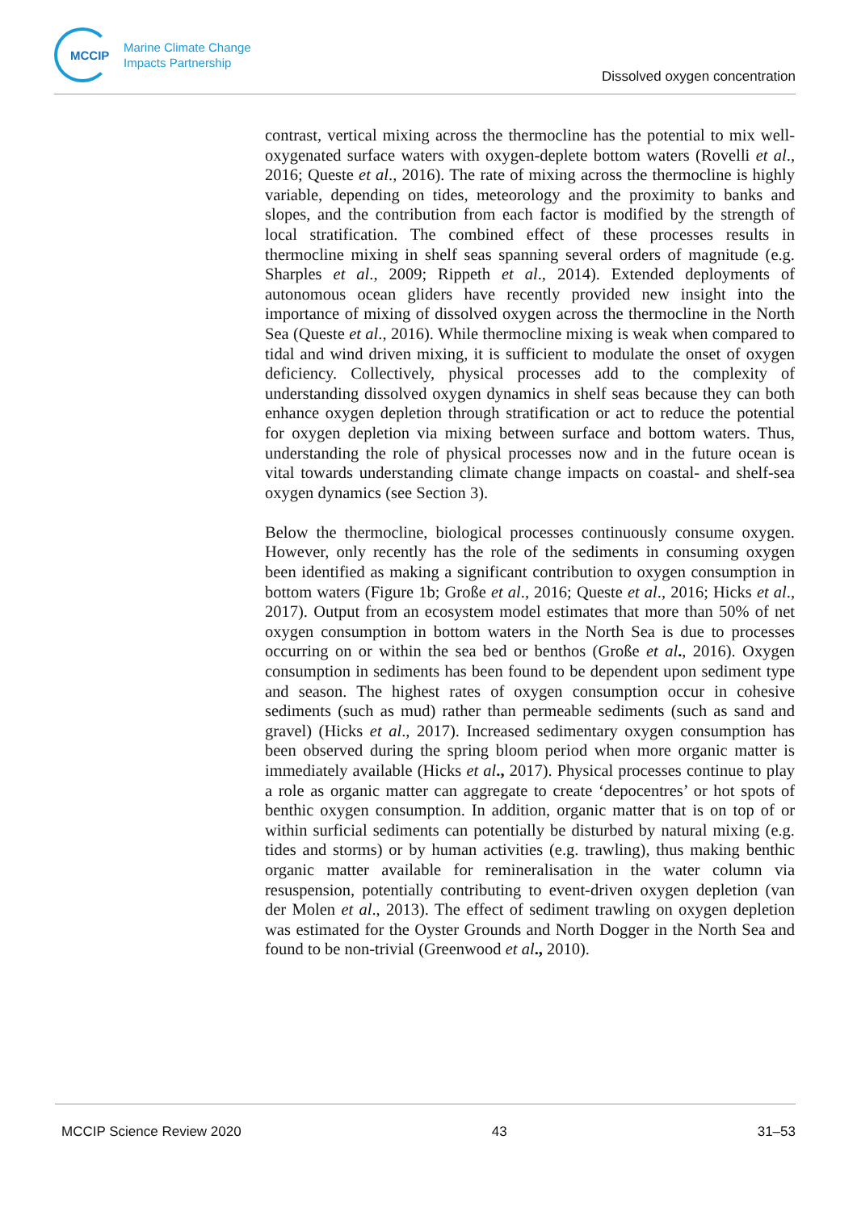MCCIP
Marine Climate Change
Impacts Partnership
Dissolved oxygen concentration
contrast, vertical mixing across the thermocline has the potential to mix well-oxygenated surface waters with oxygen-deplete bottom waters (Rovelli et al., 2016; Queste et al., 2016). The rate of mixing across the thermocline is highly variable, depending on tides, meteorology and the proximity to banks and slopes, and the contribution from each factor is modified by the strength of local stratification. The combined effect of these processes results in thermocline mixing in shelf seas spanning several orders of magnitude (e.g. Sharples et al., 2009; Rippeth et al., 2014). Extended deployments of autonomous ocean gliders have recently provided new insight into the importance of mixing of dissolved oxygen across the thermocline in the North Sea (Queste et al., 2016). While thermocline mixing is weak when compared to tidal and wind driven mixing, it is sufficient to modulate the onset of oxygen deficiency. Collectively, physical processes add to the complexity of understanding dissolved oxygen dynamics in shelf seas because they can both enhance oxygen depletion through stratification or act to reduce the potential for oxygen depletion via mixing between surface and bottom waters. Thus, understanding the role of physical processes now and in the future ocean is vital towards understanding climate change impacts on coastal- and shelf-sea oxygen dynamics (see Section 3).
Below the thermocline, biological processes continuously consume oxygen. However, only recently has the role of the sediments in consuming oxygen been identified as making a significant contribution to oxygen consumption in bottom waters (Figure 1b; Große et al., 2016; Queste et al., 2016; Hicks et al., 2017). Output from an ecosystem model estimates that more than 50% of net oxygen consumption in bottom waters in the North Sea is due to processes occurring on or within the sea bed or benthos (Große et al., 2016). Oxygen consumption in sediments has been found to be dependent upon sediment type and season. The highest rates of oxygen consumption occur in cohesive sediments (such as mud) rather than permeable sediments (such as sand and gravel) (Hicks et al., 2017). Increased sedimentary oxygen consumption has been observed during the spring bloom period when more organic matter is immediately available (Hicks et al., 2017). Physical processes continue to play a role as organic matter can aggregate to create ‘depocentres’ or hot spots of benthic oxygen consumption. In addition, organic matter that is on top of or within surficial sediments can potentially be disturbed by natural mixing (e.g. tides and storms) or by human activities (e.g. trawling), thus making benthic organic matter available for remineralisation in the water column via resuspension, potentially contributing to event-driven oxygen depletion (van der Molen et al., 2013). The effect of sediment trawling on oxygen depletion was estimated for the Oyster Grounds and North Dogger in the North Sea and found to be non-trivial (Greenwood et al., 2010).
MCCIP Science Review 2020 43 31–53